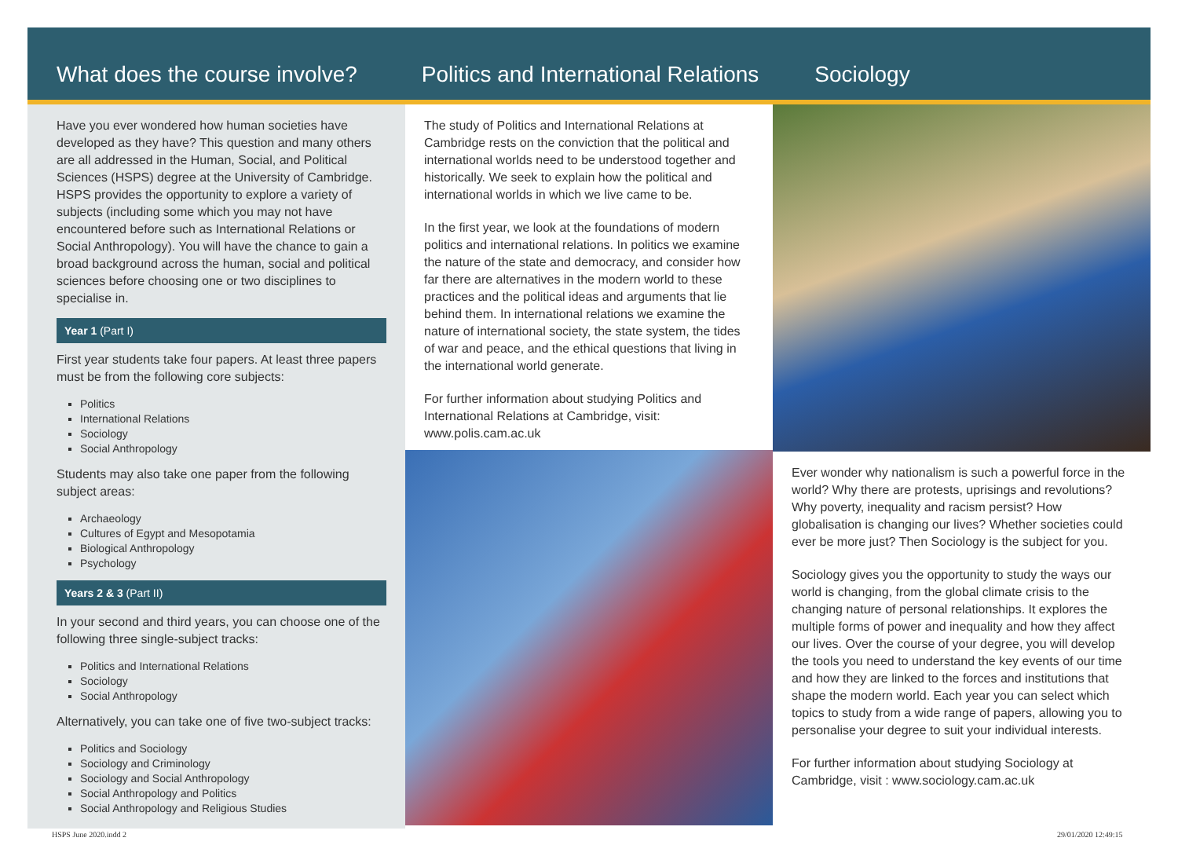What does the course involve?
Politics and International Relations
Sociology
Have you ever wondered how human societies have developed as they have? This question and many others are all addressed in the Human, Social, and Political Sciences (HSPS) degree at the University of Cambridge. HSPS provides the opportunity to explore a variety of subjects (including some which you may not have encountered before such as International Relations or Social Anthropology). You will have the chance to gain a broad background across the human, social and political sciences before choosing one or two disciplines to specialise in.
Year 1 (Part I)
First year students take four papers. At least three papers must be from the following core subjects:
Politics
International Relations
Sociology
Social Anthropology
Students may also take one paper from the following subject areas:
Archaeology
Cultures of Egypt and Mesopotamia
Biological Anthropology
Psychology
Years 2 & 3 (Part II)
In your second and third years, you can choose one of the following three single-subject tracks:
Politics and International Relations
Sociology
Social Anthropology
Alternatively, you can take one of five two-subject tracks:
Politics and Sociology
Sociology and Criminology
Sociology and Social Anthropology
Social Anthropology and Politics
Social Anthropology and Religious Studies
The study of Politics and International Relations at Cambridge rests on the conviction that the political and international worlds need to be understood together and historically. We seek to explain how the political and international worlds in which we live came to be.
In the first year, we look at the foundations of modern politics and international relations. In politics we examine the nature of the state and democracy, and consider how far there are alternatives in the modern world to these practices and the political ideas and arguments that lie behind them. In international relations we examine the nature of international society, the state system, the tides of war and peace, and the ethical questions that living in the international world generate.
For further information about studying Politics and International Relations at Cambridge, visit:
www.polis.cam.ac.uk
Ever wonder why nationalism is such a powerful force in the world? Why there are protests, uprisings and revolutions? Why poverty, inequality and racism persist? How globalisation is changing our lives? Whether societies could ever be more just? Then Sociology is the subject for you.
Sociology gives you the opportunity to study the ways our world is changing, from the global climate crisis to the changing nature of personal relationships. It explores the multiple forms of power and inequality and how they affect our lives. Over the course of your degree, you will develop the tools you need to understand the key events of our time and how they are linked to the forces and institutions that shape the modern world. Each year you can select which topics to study from a wide range of papers, allowing you to personalise your degree to suit your individual interests.
For further information about studying Sociology at Cambridge, visit : www.sociology.cam.ac.uk
HSPS June 2020.indd 2 29/01/2020 12:49:15